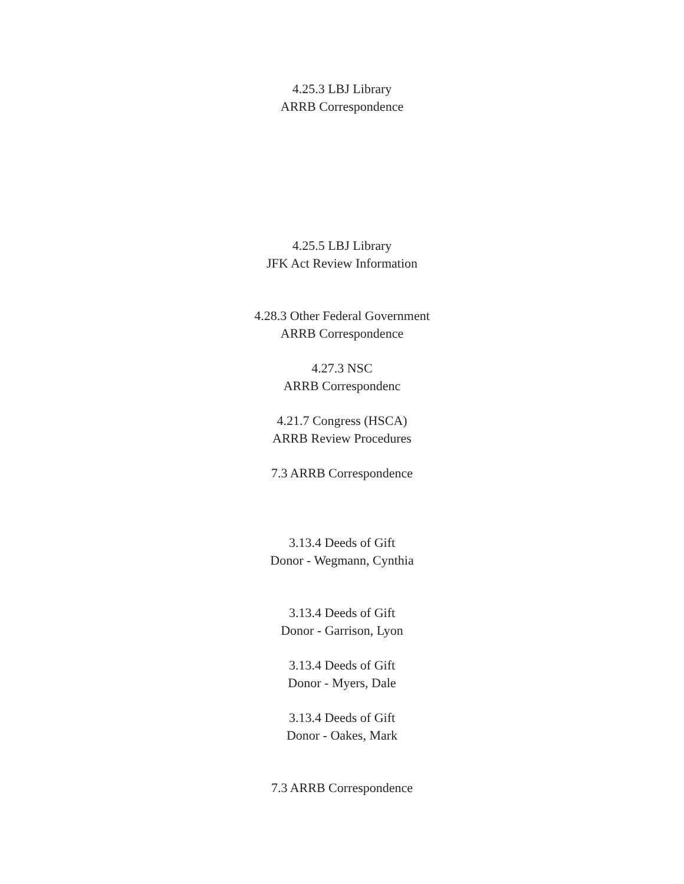4.25.3 LBJ Library
ARRB Correspondence
4.25.5 LBJ Library
JFK Act Review Information
4.28.3 Other Federal Government
ARRB Correspondence
4.27.3 NSC
ARRB Correspondenc
4.21.7 Congress (HSCA)
ARRB Review Procedures
7.3 ARRB Correspondence
3.13.4 Deeds of Gift
Donor - Wegmann, Cynthia
3.13.4 Deeds of Gift
Donor - Garrison, Lyon
3.13.4 Deeds of Gift
Donor - Myers, Dale
3.13.4 Deeds of Gift
Donor - Oakes, Mark
7.3 ARRB Correspondence